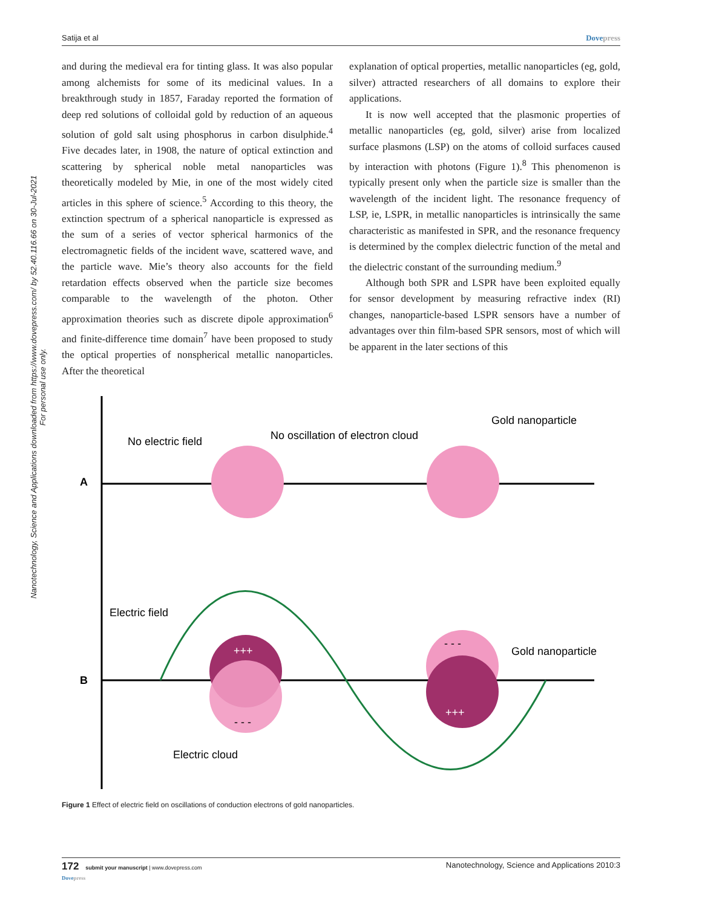Satija et al Dovepress
Nanotechnology, Science and Applications downloaded from https://www.dovepress.com/ by 52.40.116.66 on 30-Jul-2021
For personal use only.
and during the medieval era for tinting glass. It was also popular among alchemists for some of its medicinal values. In a breakthrough study in 1857, Faraday reported the formation of deep red solutions of colloidal gold by reduction of an aqueous solution of gold salt using phosphorus in carbon disulphide.<sup>4</sup> Five decades later, in 1908, the nature of optical extinction and scattering by spherical noble metal nanoparticles was theoretically modeled by Mie, in one of the most widely cited articles in this sphere of science.<sup>5</sup> According to this theory, the extinction spectrum of a spherical nanoparticle is expressed as the sum of a series of vector spherical harmonics of the electromagnetic fields of the incident wave, scattered wave, and the particle wave. Mie’s theory also accounts for the field retardation effects observed when the particle size becomes comparable to the wavelength of the photon. Other approximation theories such as discrete dipole approximation<sup>6</sup> and finite-difference time domain<sup>7</sup> have been proposed to study the optical properties of nonspherical metallic nanoparticles. After the theoretical
explanation of optical properties, metallic nanoparticles (eg, gold, silver) attracted researchers of all domains to explore their applications.
It is now well accepted that the plasmonic properties of metallic nanoparticles (eg, gold, silver) arise from localized surface plasmons (LSP) on the atoms of colloid surfaces caused by interaction with photons (Figure 1).<sup>8</sup> This phenomenon is typically present only when the particle size is smaller than the wavelength of the incident light. The resonance frequency of LSP, ie, LSPR, in metallic nanoparticles is intrinsically the same characteristic as manifested in SPR, and the resonance frequency is determined by the complex dielectric function of the metal and the dielectric constant of the surrounding medium.<sup>9</sup>
Although both SPR and LSPR have been exploited equally for sensor development by measuring refractive index (RI) changes, nanoparticle-based LSPR sensors have a number of advantages over thin film-based SPR sensors, most of which will be apparent in the later sections of this
A
B
No electric field
No oscillation of electron cloud
Gold nanoparticle
Electric field
Gold nanoparticle
Electric cloud
+++
+++
- - -
- - -
Figure 1 Effect of electric field on oscillations of conduction electrons of gold nanoparticles.
172 submit your manuscript | www.dovepress.com
Dovepress Nanotechnology, Science and Applications 2010:3